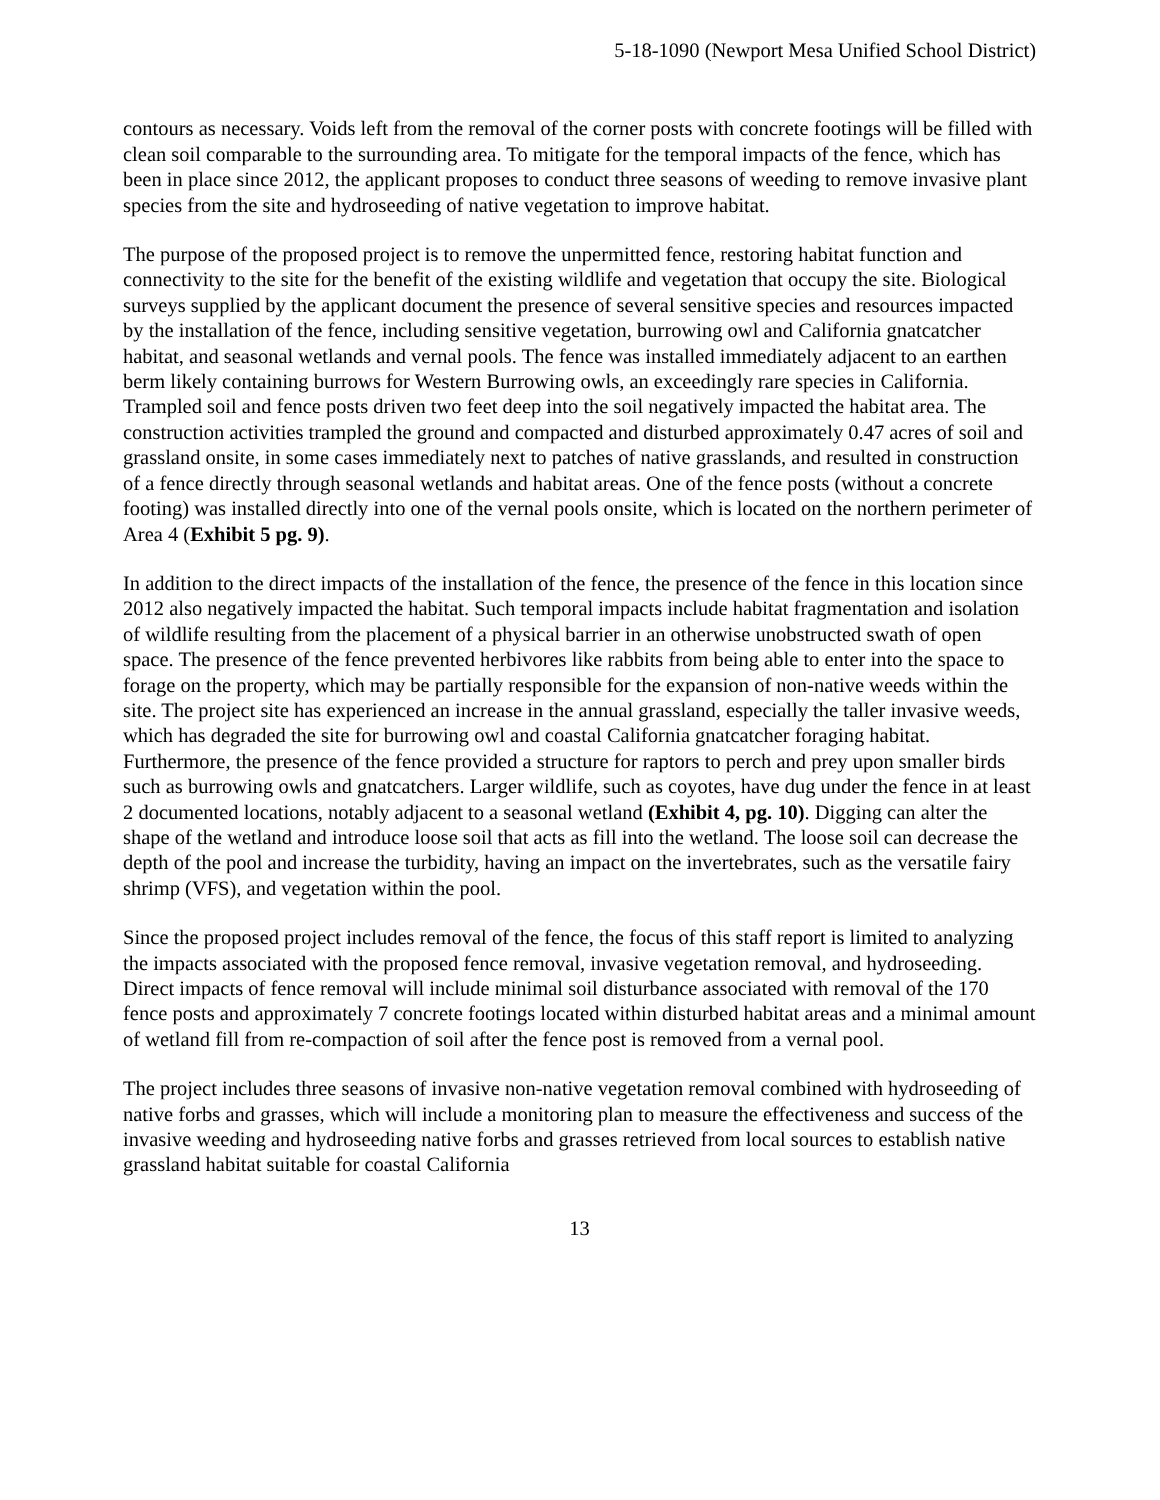5-18-1090 (Newport Mesa Unified School District)
contours as necessary. Voids left from the removal of the corner posts with concrete footings will be filled with clean soil comparable to the surrounding area. To mitigate for the temporal impacts of the fence, which has been in place since 2012, the applicant proposes to conduct three seasons of weeding to remove invasive plant species from the site and hydroseeding of native vegetation to improve habitat.
The purpose of the proposed project is to remove the unpermitted fence, restoring habitat function and connectivity to the site for the benefit of the existing wildlife and vegetation that occupy the site. Biological surveys supplied by the applicant document the presence of several sensitive species and resources impacted by the installation of the fence, including sensitive vegetation, burrowing owl and California gnatcatcher habitat, and seasonal wetlands and vernal pools. The fence was installed immediately adjacent to an earthen berm likely containing burrows for Western Burrowing owls, an exceedingly rare species in California. Trampled soil and fence posts driven two feet deep into the soil negatively impacted the habitat area. The construction activities trampled the ground and compacted and disturbed approximately 0.47 acres of soil and grassland onsite, in some cases immediately next to patches of native grasslands, and resulted in construction of a fence directly through seasonal wetlands and habitat areas. One of the fence posts (without a concrete footing) was installed directly into one of the vernal pools onsite, which is located on the northern perimeter of Area 4 (Exhibit 5 pg. 9).
In addition to the direct impacts of the installation of the fence, the presence of the fence in this location since 2012 also negatively impacted the habitat. Such temporal impacts include habitat fragmentation and isolation of wildlife resulting from the placement of a physical barrier in an otherwise unobstructed swath of open space. The presence of the fence prevented herbivores like rabbits from being able to enter into the space to forage on the property, which may be partially responsible for the expansion of non-native weeds within the site. The project site has experienced an increase in the annual grassland, especially the taller invasive weeds, which has degraded the site for burrowing owl and coastal California gnatcatcher foraging habitat. Furthermore, the presence of the fence provided a structure for raptors to perch and prey upon smaller birds such as burrowing owls and gnatcatchers. Larger wildlife, such as coyotes, have dug under the fence in at least 2 documented locations, notably adjacent to a seasonal wetland (Exhibit 4, pg. 10). Digging can alter the shape of the wetland and introduce loose soil that acts as fill into the wetland. The loose soil can decrease the depth of the pool and increase the turbidity, having an impact on the invertebrates, such as the versatile fairy shrimp (VFS), and vegetation within the pool.
Since the proposed project includes removal of the fence, the focus of this staff report is limited to analyzing the impacts associated with the proposed fence removal, invasive vegetation removal, and hydroseeding. Direct impacts of fence removal will include minimal soil disturbance associated with removal of the 170 fence posts and approximately 7 concrete footings located within disturbed habitat areas and a minimal amount of wetland fill from re-compaction of soil after the fence post is removed from a vernal pool.
The project includes three seasons of invasive non-native vegetation removal combined with hydroseeding of native forbs and grasses, which will include a monitoring plan to measure the effectiveness and success of the invasive weeding and hydroseeding native forbs and grasses retrieved from local sources to establish native grassland habitat suitable for coastal California
13